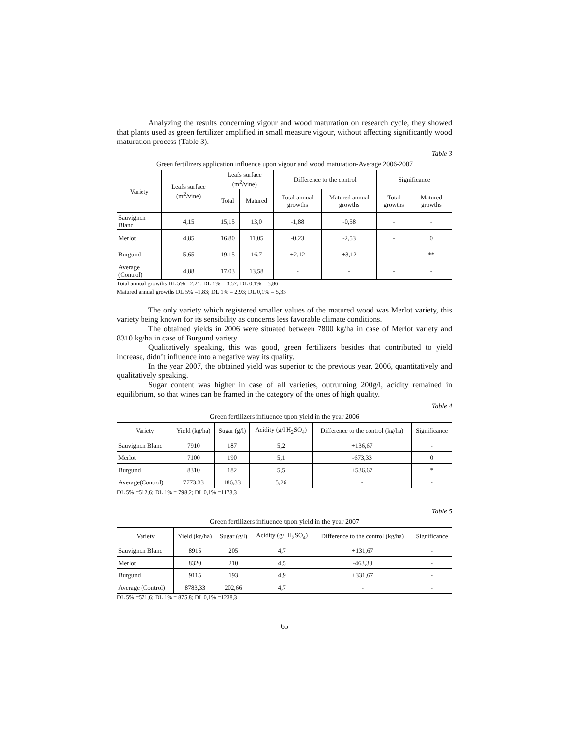Analyzing the results concerning vigour and wood maturation on research cycle, they showed that plants used as green fertilizer amplified in small measure vigour, without affecting significantly wood maturation process (Table 3).
Table 3
Green fertilizers application influence upon vigour and wood maturation-Average 2006-2007
| Variety | Leafs surface (m<sup>2</sup>/vine) | Leafs surface (m<sup>2</sup>/vine) | | Difference to the control | | Significance | |
| --- | --- | --- | --- | --- | --- | --- | --- |
| | | Total | Matured | Total annual growths | Matured annual growths | Total growths | Matured growths |
| Sauvignon Blanc | 4,15 | 15,15 | 13,0 | -1,88 | -0,58 | - | - |
| Merlot | 4,85 | 16,80 | 11,05 | -0,23 | -2,53 | - | 0 |
| Burgund | 5,65 | 19,15 | 16,7 | +2,12 | +3,12 | - | ** |
| Average (Control) | 4,88 | 17,03 | 13,58 | - | - | - | - |
Total annual growths DL 5% =2,21; DL 1% = 3,57; DL 0,1% = 5,86
Matured annual growths DL 5% =1,83; DL 1% = 2,93; DL 0,1% = 5,33
The only variety which registered smaller values of the matured wood was Merlot variety, this variety being known for its sensibility as concerns less favorable climate conditions.
The obtained yields in 2006 were situated between 7800 kg/ha in case of Merlot variety and 8310 kg/ha in case of Burgund variety
Qualitatively speaking, this was good, green fertilizers besides that contributed to yield increase, didn’t influence into a negative way its quality.
In the year 2007, the obtained yield was superior to the previous year, 2006, quantitatively and qualitatively speaking.
Sugar content was higher in case of all varieties, outrunning 200g/l, acidity remained in equilibrium, so that wines can be framed in the category of the ones of high quality.
Table 4
Green fertilizers influence upon yield in the year 2006
| Variety | Yield (kg/ha) | Sugar (g/l) | Acidity (g/l H<sub>2</sub>SO<sub>4</sub>) | Difference to the control (kg/ha) | Significance |
| --- | --- | --- | --- | --- | --- |
| Sauvignon Blanc | 7910 | 187 | 5,2 | +136,67 | - |
| Merlot | 7100 | 190 | 5,1 | -673,33 | 0 |
| Burgund | 8310 | 182 | 5,5 | +536,67 | * |
| Average(Control) | 7773,33 | 186,33 | 5,26 | - | - |
DL 5% =512,6; DL 1% = 798,2; DL 0,1% =1173,3
Table 5
Green fertilizers influence upon yield in the year 2007
| Variety | Yield (kg/ha) | Sugar (g/l) | Acidity (g/l H<sub>2</sub>SO<sub>4</sub>) | Difference to the control (kg/ha) | Significance |
| --- | --- | --- | --- | --- | --- |
| Sauvignon Blanc | 8915 | 205 | 4,7 | +131,67 | - |
| Merlot | 8320 | 210 | 4,5 | -463,33 | - |
| Burgund | 9115 | 193 | 4,9 | +331,67 | - |
| Average (Control) | 8783,33 | 202,66 | 4,7 | - | - |
DL 5% =571,6; DL 1% = 875,8; DL 0,1% =1238,3
65